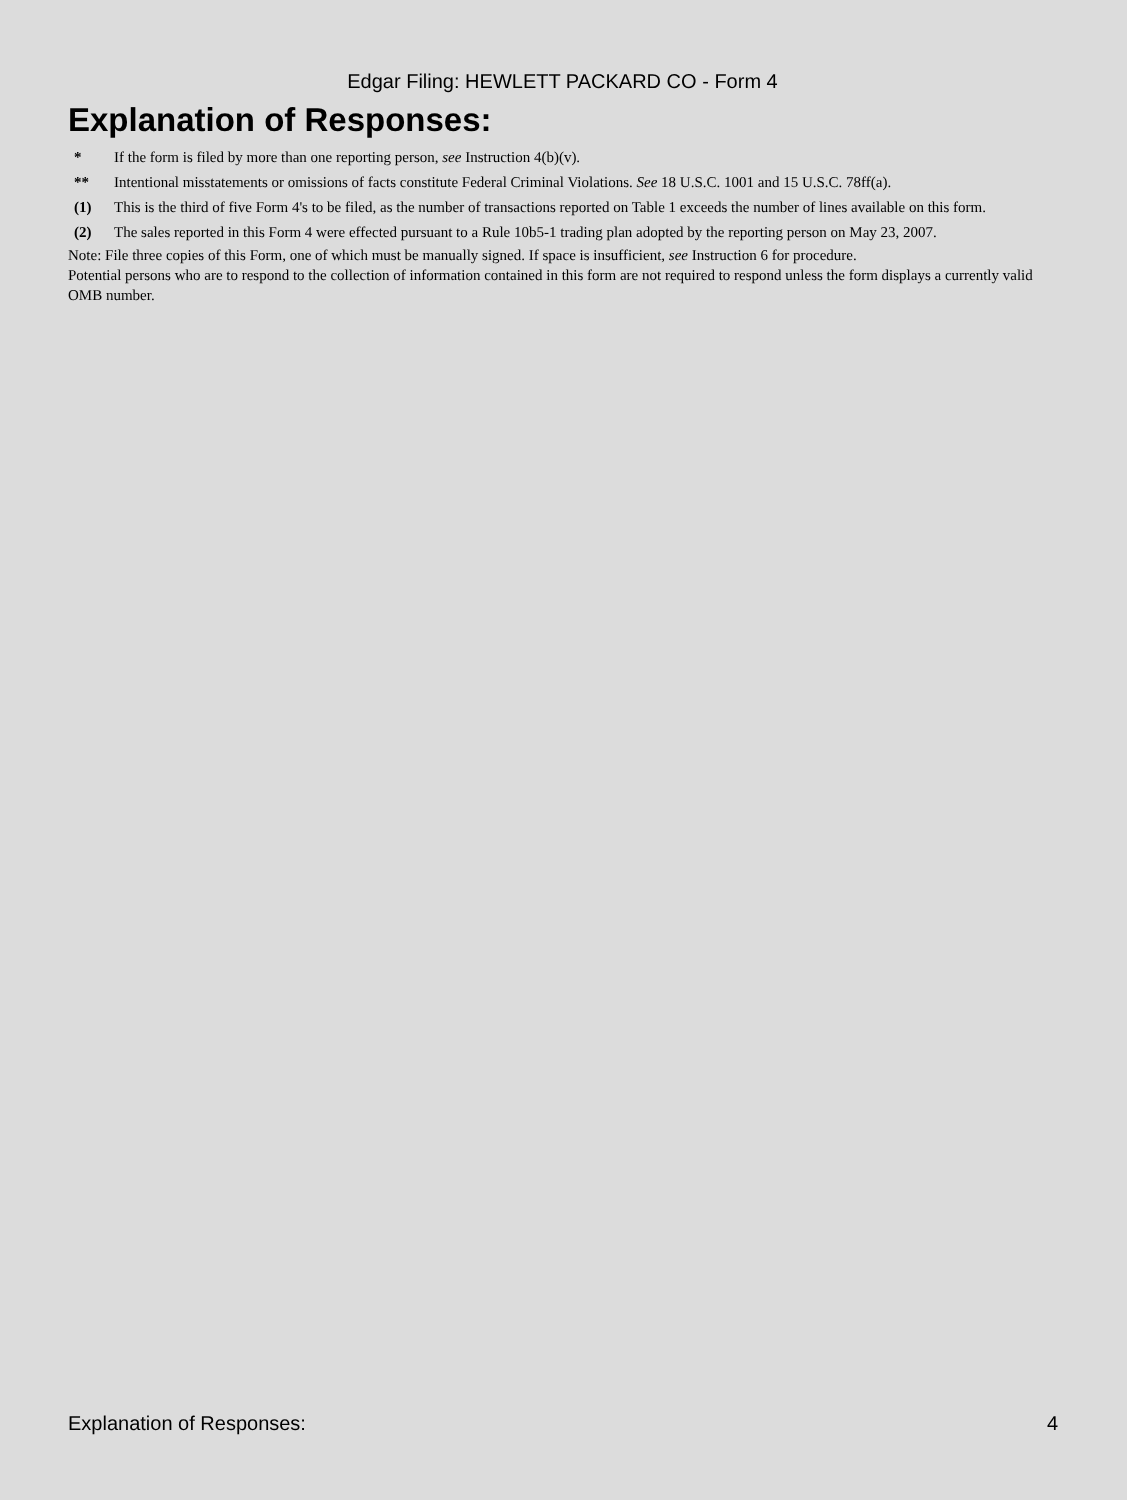Edgar Filing: HEWLETT PACKARD CO - Form 4
Explanation of Responses:
| * | If the form is filed by more than one reporting person, see Instruction 4(b)(v). |
| ** | Intentional misstatements or omissions of facts constitute Federal Criminal Violations. See 18 U.S.C. 1001 and 15 U.S.C. 78ff(a). |
| (1) | This is the third of five Form 4's to be filed, as the number of transactions reported on Table 1 exceeds the number of lines available on this form. |
| (2) | The sales reported in this Form 4 were effected pursuant to a Rule 10b5-1 trading plan adopted by the reporting person on May 23, 2007. |
Note: File three copies of this Form, one of which must be manually signed. If space is insufficient, see Instruction 6 for procedure.
Potential persons who are to respond to the collection of information contained in this form are not required to respond unless the form displays a currently valid OMB number.
Explanation of Responses: 4